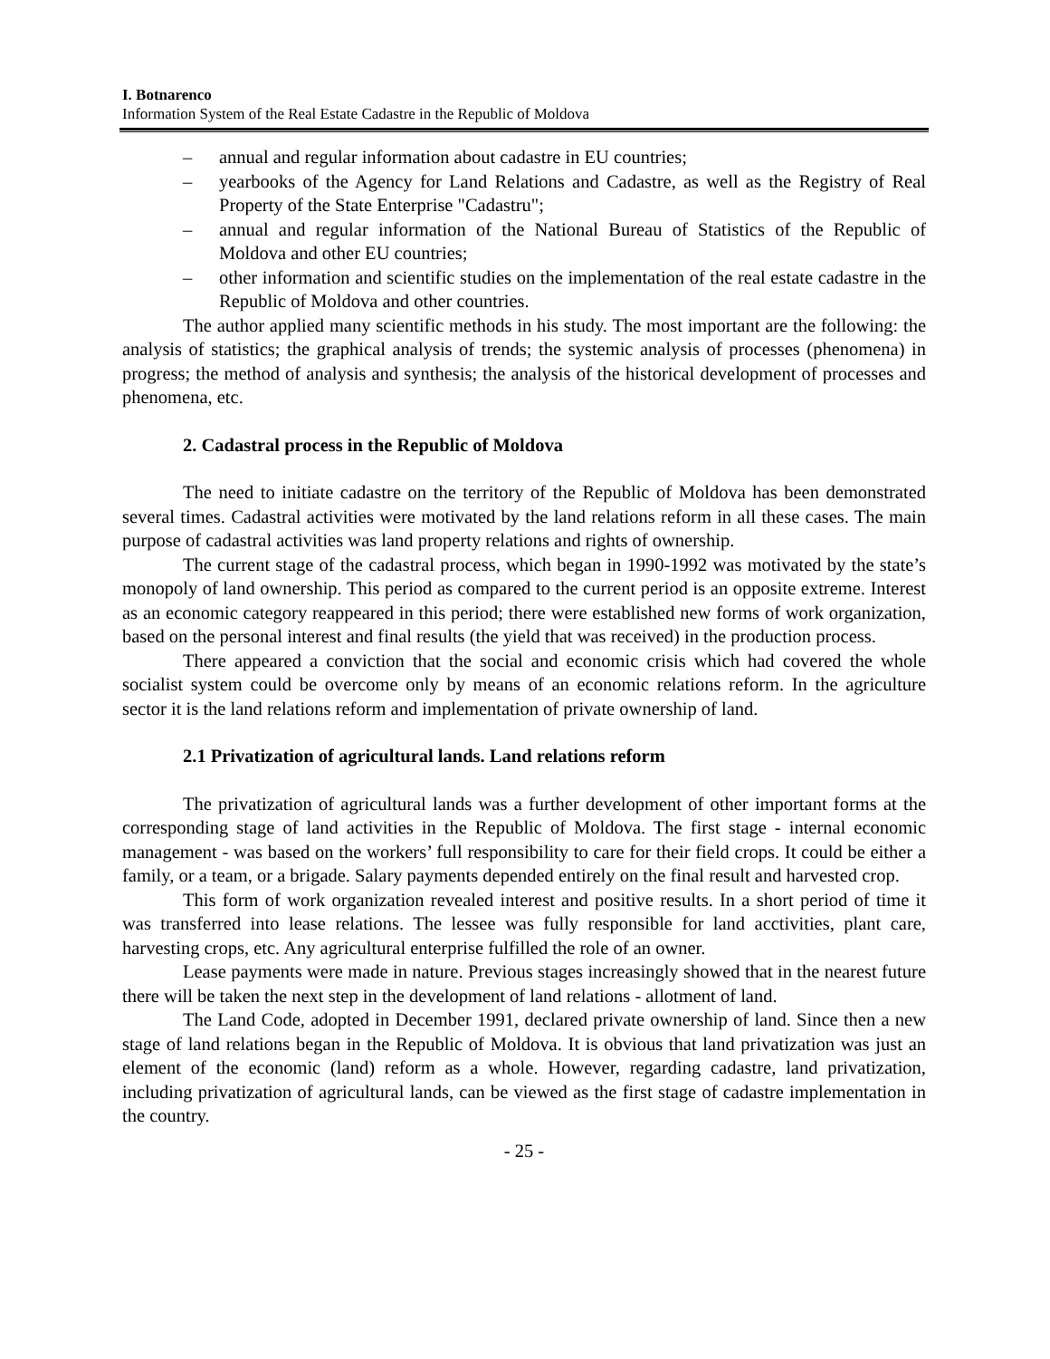I. Botnarenco
Information System of the Real Estate Cadastre in the Republic of Moldova
– annual and regular information about cadastre in EU countries;
– yearbooks of the Agency for Land Relations and Cadastre, as well as the Registry of Real Property of the State Enterprise "Cadastru";
– annual and regular information of the National Bureau of Statistics of the Republic of Moldova and other EU countries;
– other information and scientific studies on the implementation of the real estate cadastre in the Republic of Moldova and other countries.
The author applied many scientific methods in his study. The most important are the following: the analysis of statistics; the graphical analysis of trends; the systemic analysis of processes (phenomena) in progress; the method of analysis and synthesis; the analysis of the historical development of processes and phenomena, etc.
2. Cadastral process in the Republic of Moldova
The need to initiate cadastre on the territory of the Republic of Moldova has been demonstrated several times. Cadastral activities were motivated by the land relations reform in all these cases. The main purpose of cadastral activities was land property relations and rights of ownership.
The current stage of the cadastral process, which began in 1990-1992 was motivated by the state’s monopoly of land ownership. This period as compared to the current period is an opposite extreme. Interest as an economic category reappeared in this period; there were established new forms of work organization, based on the personal interest and final results (the yield that was received) in the production process.
There appeared a conviction that the social and economic crisis which had covered the whole socialist system could be overcome only by means of an economic relations reform. In the agriculture sector it is the land relations reform and implementation of private ownership of land.
2.1 Privatization of agricultural lands. Land relations reform
The privatization of agricultural lands was a further development of other important forms at the corresponding stage of land activities in the Republic of Moldova. The first stage - internal economic management - was based on the workers’ full responsibility to care for their field crops. It could be either a family, or a team, or a brigade. Salary payments depended entirely on the final result and harvested crop.
This form of work organization revealed interest and positive results. In a short period of time it was transferred into lease relations. The lessee was fully responsible for land acctivities, plant care, harvesting crops, etc. Any agricultural enterprise fulfilled the role of an owner.
Lease payments were made in nature. Previous stages increasingly showed that in the nearest future there will be taken the next step in the development of land relations - allotment of land.
The Land Code, adopted in December 1991, declared private ownership of land. Since then a new stage of land relations began in the Republic of Moldova. It is obvious that land privatization was just an element of the economic (land) reform as a whole. However, regarding cadastre, land privatization, including privatization of agricultural lands, can be viewed as the first stage of cadastre implementation in the country.
- 25 -